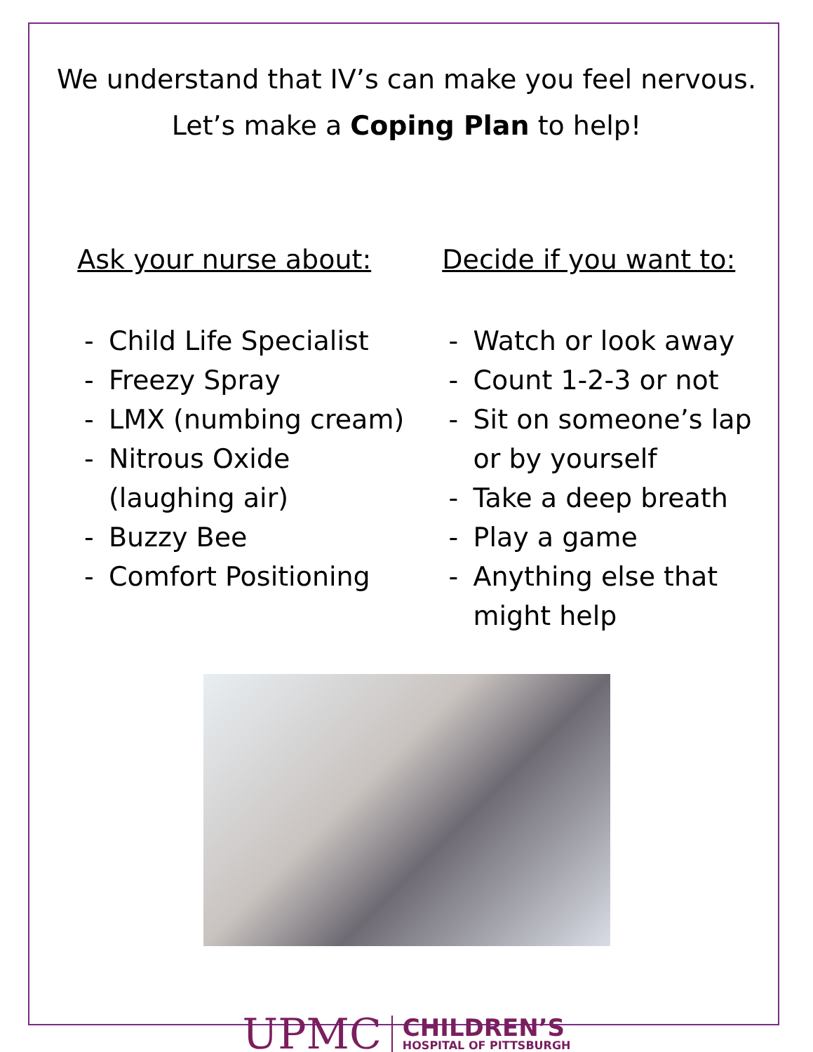We understand that IV’s can make you feel nervous.
Let’s make a Coping Plan to help!
Ask your nurse about:
- Child Life Specialist
- Freezy Spray
- LMX (numbing cream)
- Nitrous Oxide (laughing air)
- Buzzy Bee
- Comfort Positioning
Decide if you want to:
- Watch or look away
- Count 1-2-3 or not
- Sit on someone’s lap or by yourself
- Take a deep breath
- Play a game
- Anything else that might help
UPMC
CHILDREN’S
HOSPITAL OF PITTSBURGH